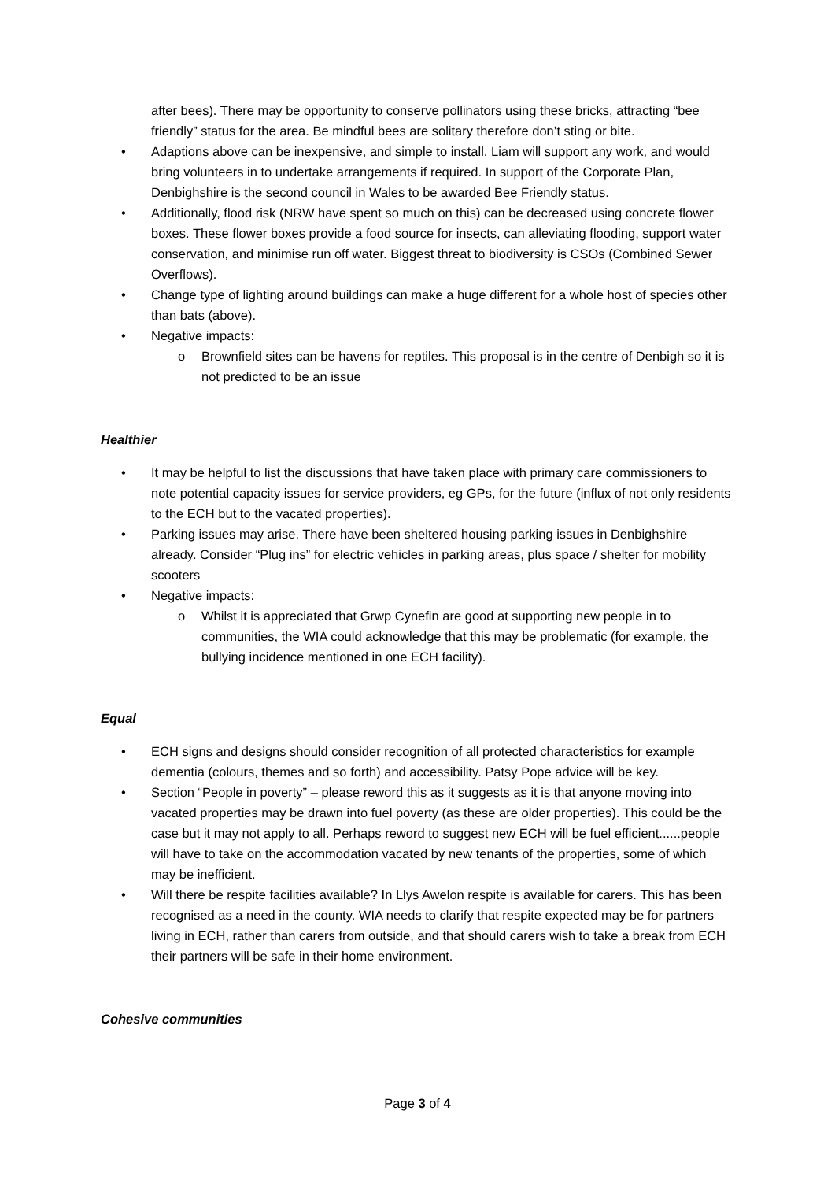after bees). There may be opportunity to conserve pollinators using these bricks, attracting “bee friendly” status for the area. Be mindful bees are solitary therefore don’t sting or bite.
• Adaptions above can be inexpensive, and simple to install. Liam will support any work, and would bring volunteers in to undertake arrangements if required. In support of the Corporate Plan, Denbighshire is the second council in Wales to be awarded Bee Friendly status.
• Additionally, flood risk (NRW have spent so much on this) can be decreased using concrete flower boxes. These flower boxes provide a food source for insects, can alleviating flooding, support water conservation, and minimise run off water. Biggest threat to biodiversity is CSOs (Combined Sewer Overflows).
• Change type of lighting around buildings can make a huge different for a whole host of species other than bats (above).
• Negative impacts:
o Brownfield sites can be havens for reptiles. This proposal is in the centre of Denbigh so it is not predicted to be an issue
Healthier
• It may be helpful to list the discussions that have taken place with primary care commissioners to note potential capacity issues for service providers, eg GPs, for the future (influx of not only residents to the ECH but to the vacated properties).
• Parking issues may arise. There have been sheltered housing parking issues in Denbighshire already. Consider “Plug ins” for electric vehicles in parking areas, plus space / shelter for mobility scooters
• Negative impacts:
o Whilst it is appreciated that Grwp Cynefin are good at supporting new people in to communities, the WIA could acknowledge that this may be problematic (for example, the bullying incidence mentioned in one ECH facility).
Equal
• ECH signs and designs should consider recognition of all protected characteristics for example dementia (colours, themes and so forth) and accessibility. Patsy Pope advice will be key.
• Section “People in poverty” – please reword this as it suggests as it is that anyone moving into vacated properties may be drawn into fuel poverty (as these are older properties). This could be the case but it may not apply to all. Perhaps reword to suggest new ECH will be fuel efficient......people will have to take on the accommodation vacated by new tenants of the properties, some of which may be inefficient.
• Will there be respite facilities available? In Llys Awelon respite is available for carers. This has been recognised as a need in the county. WIA needs to clarify that respite expected may be for partners living in ECH, rather than carers from outside, and that should carers wish to take a break from ECH their partners will be safe in their home environment.
Cohesive communities
Page 3 of 4